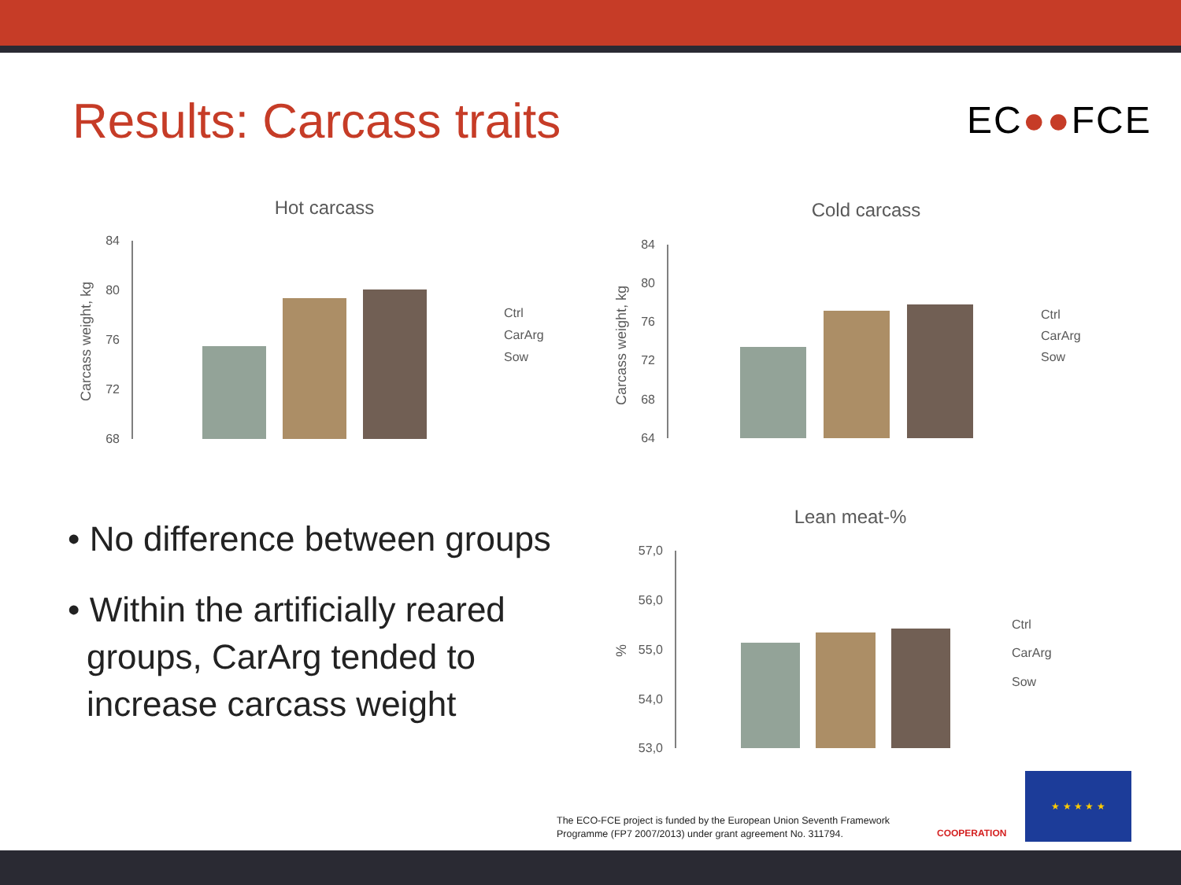Results: Carcass traits EC●●FCE
Hot carcass
Carcass weight, kg
84
80
76
72
68
Ctrl
CarArg
Sow
Cold carcass
Carcass weight, kg
84
80
76
72
68
64
Ctrl
CarArg
Sow
Lean meat-%
%
57,0
56,0
55,0
54,0
53,0
Ctrl
CarArg
Sow
• No difference between groups
• Within the artificially reared groups, CarArg tended to increase carcass weight
The ECO-FCE project is funded by the European Union Seventh Framework
Programme (FP7 2007/2013) under grant agreement No. 311794.
COOPERATION
★ ★ ★ ★ ★